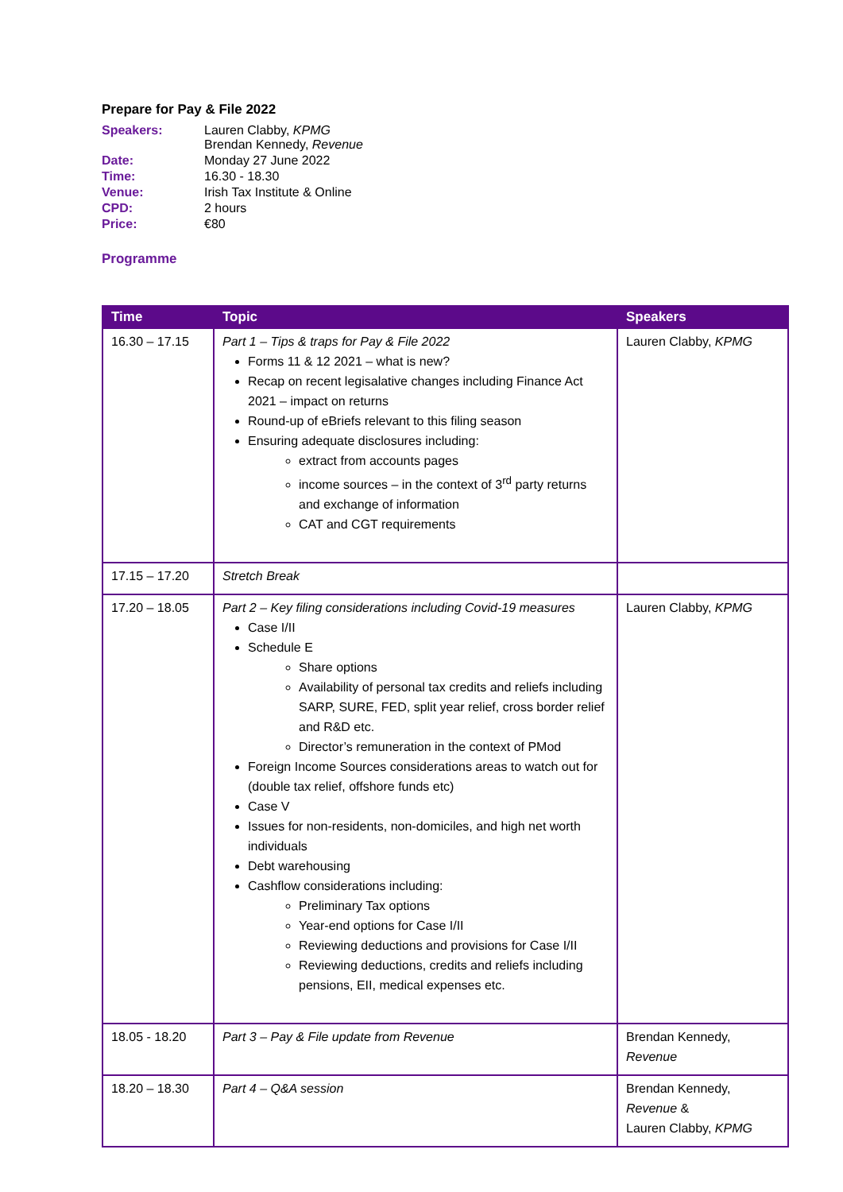Prepare for Pay & File 2022
| Speakers: | Lauren Clabby, KPMG Brendan Kennedy, Revenue |
| Date: | Monday 27 June 2022 |
| Time: | 16.30 - 18.30 |
| Venue: | Irish Tax Institute & Online |
| CPD: | 2 hours |
| Price: | €80 |
Programme
| Time | Topic | Speakers |
| --- | --- | --- |
| 16.30 – 17.15 | Part 1 – Tips & traps for Pay & File 2022 Forms 11 & 12 2021 – what is new? Recap on recent legisalative changes including Finance Act 2021 – impact on returns Round-up of eBriefs relevant to this filing season Ensuring adequate disclosures including: extract from accounts pages income sources – in the context of 3<sup>rd</sup> party returns and exchange of information CAT and CGT requirements | Lauren Clabby, KPMG |
| 17.15 – 17.20 | Stretch Break | |
| 17.20 – 18.05 | Part 2 – Key filing considerations including Covid-19 measures Case I/II Schedule E Share options Availability of personal tax credits and reliefs including SARP, SURE, FED, split year relief, cross border relief and R&D etc. Director’s remuneration in the context of PMod Foreign Income Sources considerations areas to watch out for (double tax relief, offshore funds etc) Case V Issues for non-residents, non-domiciles, and high net worth individuals Debt warehousing Cashflow considerations including: Preliminary Tax options Year-end options for Case I/II Reviewing deductions and provisions for Case I/II Reviewing deductions, credits and reliefs including pensions, EII, medical expenses etc. | Lauren Clabby, KPMG |
| 18.05 - 18.20 | Part 3 – Pay & File update from Revenue | Brendan Kennedy, Revenue |
| 18.20 – 18.30 | Part 4 – Q&A session | Brendan Kennedy, Revenue & Lauren Clabby, KPMG |